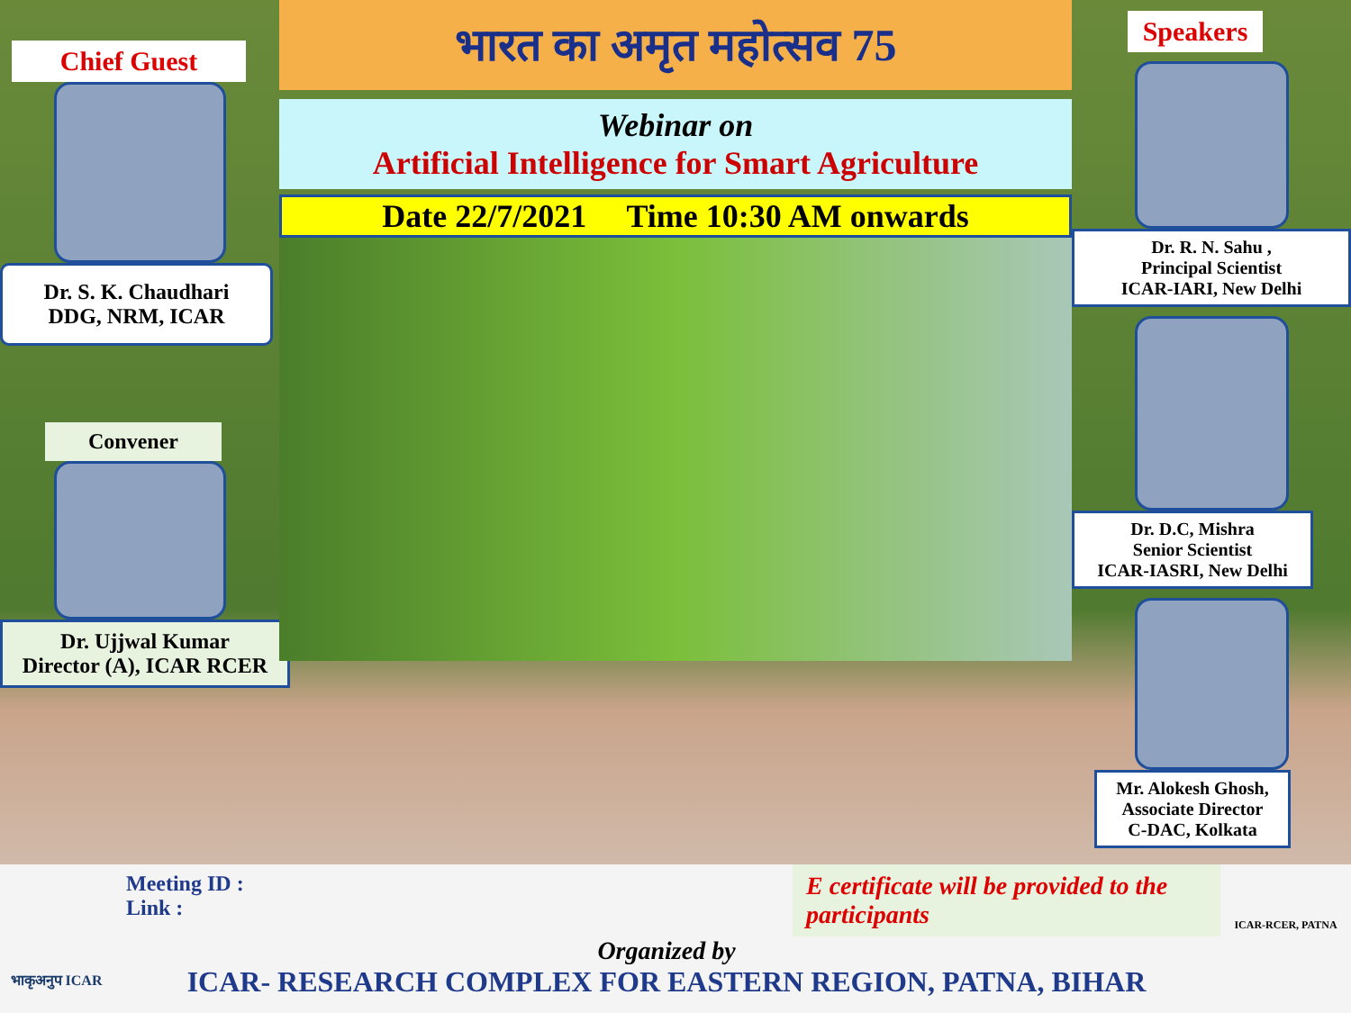Chief Guest
Dr. S. K. Chaudhari
DDG, NRM, ICAR
Convener
Dr. Ujjwal Kumar
Director (A), ICAR RCER
भारत का अमृत महोत्सव 75
Webinar on
Artificial Intelligence for Smart Agriculture
Date 22/7/2021 Time 10:30 AM onwards
Speakers
Dr. R. N. Sahu ,
Principal Scientist
ICAR-IARI, New Delhi
Dr. D.C, Mishra
Senior Scientist
ICAR-IASRI, New Delhi
Mr. Alokesh Ghosh,
Associate Director
C-DAC, Kolkata
भाकृअनुप ICAR
Meeting ID :
Link :
E certificate will be provided to the participants
Organized by
ICAR- RESEARCH COMPLEX FOR EASTERN REGION, PATNA, BIHAR
ICAR-RCER, PATNA